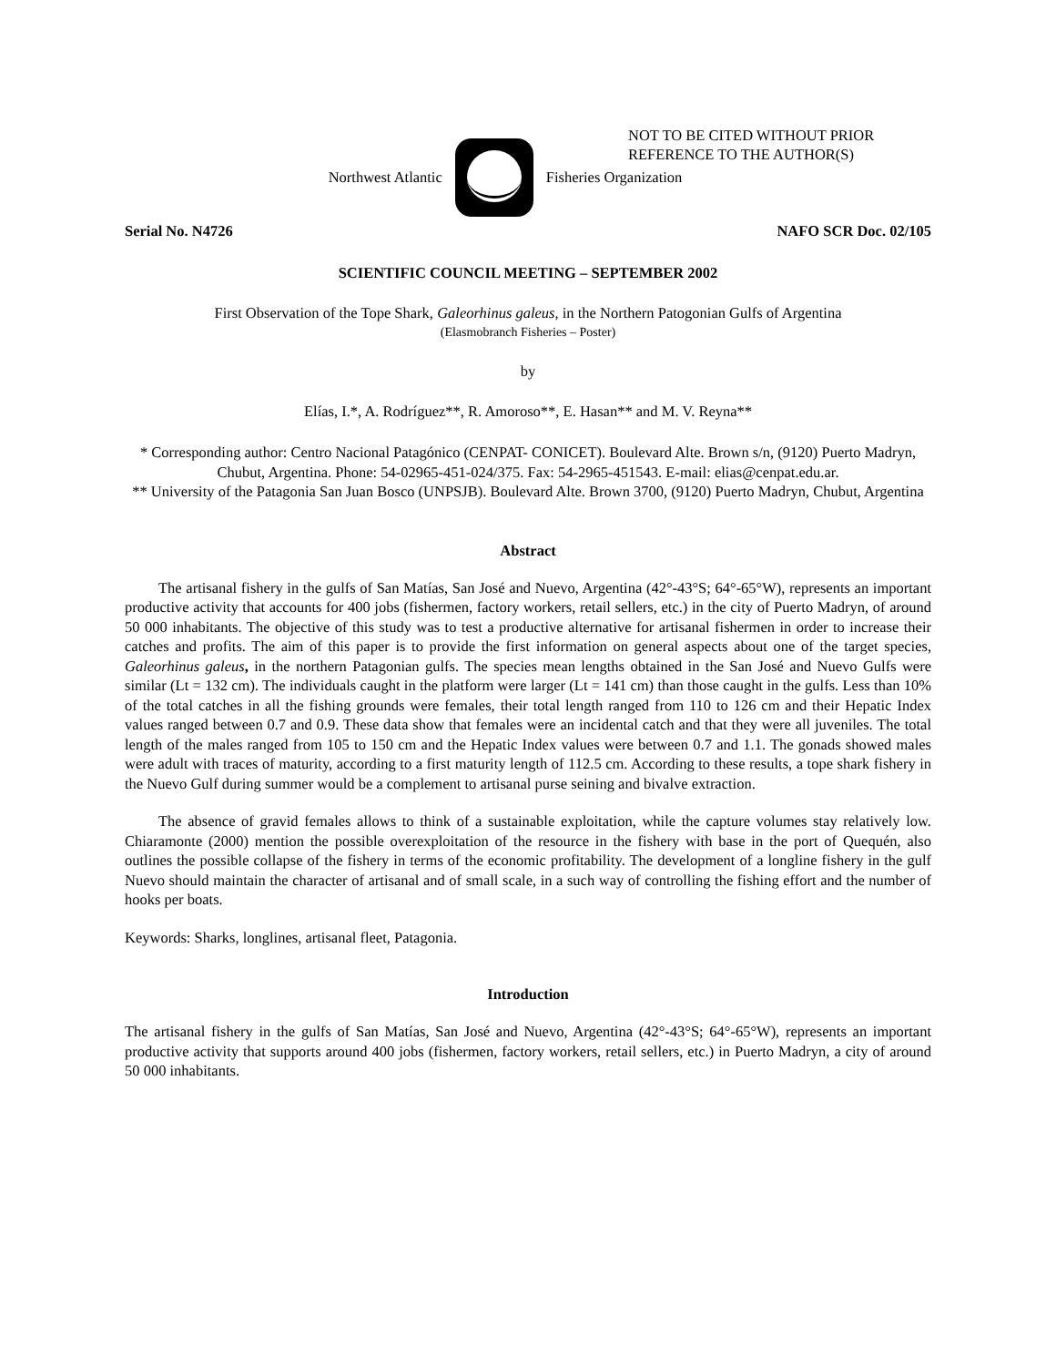NOT TO BE CITED WITHOUT PRIOR
REFERENCE TO THE AUTHOR(S)
Northwest Atlantic Fisheries Organization
Serial No. N4726 NAFO SCR Doc. 02/105
SCIENTIFIC COUNCIL MEETING – SEPTEMBER 2002
First Observation of the Tope Shark, Galeorhinus galeus, in the Northern Patogonian Gulfs of Argentina
(Elasmobranch Fisheries – Poster)
by
Elías, I.*, A. Rodríguez**, R. Amoroso**, E. Hasan** and M. V. Reyna**
* Corresponding author: Centro Nacional Patagónico (CENPAT- CONICET). Boulevard Alte. Brown s/n, (9120) Puerto Madryn, Chubut, Argentina. Phone: 54-02965-451-024/375. Fax: 54-2965-451543. E-mail: elias@cenpat.edu.ar.
** University of the Patagonia San Juan Bosco (UNPSJB). Boulevard Alte. Brown 3700, (9120) Puerto Madryn, Chubut, Argentina
Abstract
The artisanal fishery in the gulfs of San Matías, San José and Nuevo, Argentina (42°-43°S; 64°-65°W), represents an important productive activity that accounts for 400 jobs (fishermen, factory workers, retail sellers, etc.) in the city of Puerto Madryn, of around 50 000 inhabitants. The objective of this study was to test a productive alternative for artisanal fishermen in order to increase their catches and profits. The aim of this paper is to provide the first information on general aspects about one of the target species, Galeorhinus galeus, in the northern Patagonian gulfs. The species mean lengths obtained in the San José and Nuevo Gulfs were similar (Lt = 132 cm). The individuals caught in the platform were larger (Lt = 141 cm) than those caught in the gulfs. Less than 10% of the total catches in all the fishing grounds were females, their total length ranged from 110 to 126 cm and their Hepatic Index values ranged between 0.7 and 0.9. These data show that females were an incidental catch and that they were all juveniles. The total length of the males ranged from 105 to 150 cm and the Hepatic Index values were between 0.7 and 1.1. The gonads showed males were adult with traces of maturity, according to a first maturity length of 112.5 cm. According to these results, a tope shark fishery in the Nuevo Gulf during summer would be a complement to artisanal purse seining and bivalve extraction.
The absence of gravid females allows to think of a sustainable exploitation, while the capture volumes stay relatively low. Chiaramonte (2000) mention the possible overexploitation of the resource in the fishery with base in the port of Quequén, also outlines the possible collapse of the fishery in terms of the economic profitability. The development of a longline fishery in the gulf Nuevo should maintain the character of artisanal and of small scale, in a such way of controlling the fishing effort and the number of hooks per boats.
Keywords: Sharks, longlines, artisanal fleet, Patagonia.
Introduction
The artisanal fishery in the gulfs of San Matías, San José and Nuevo, Argentina (42°-43°S; 64°-65°W), represents an important productive activity that supports around 400 jobs (fishermen, factory workers, retail sellers, etc.) in Puerto Madryn, a city of around 50 000 inhabitants.